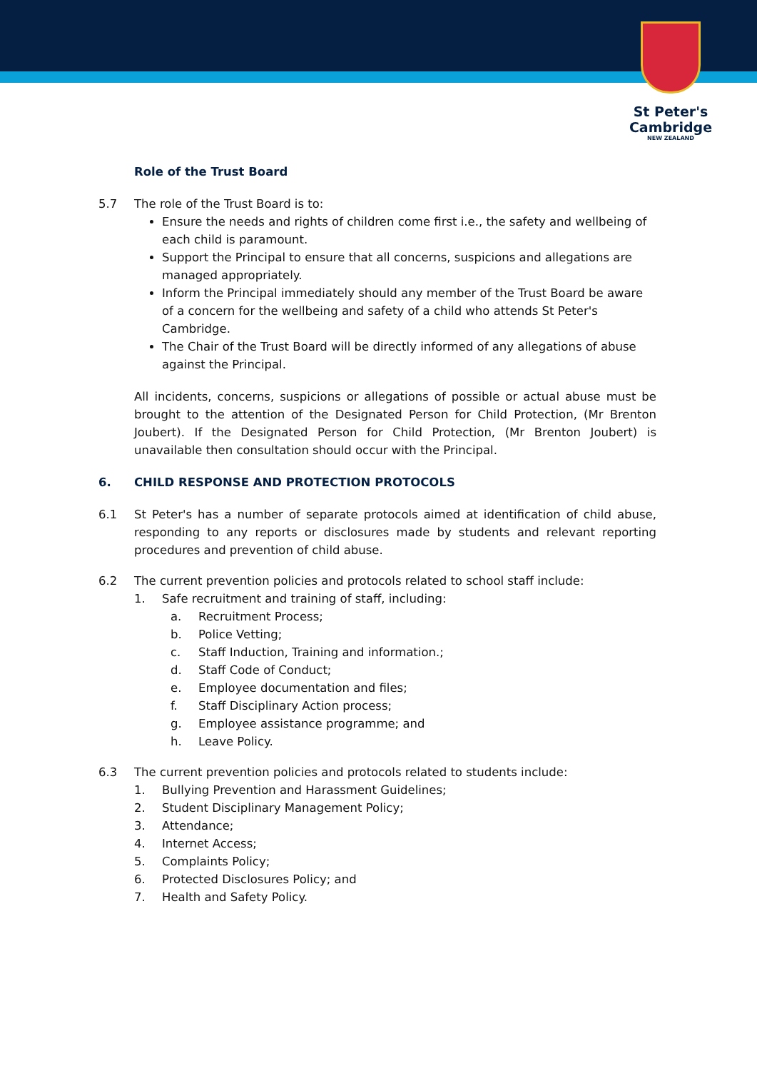St Peter's
Cambridge
NEW ZEALAND
Role of the Trust Board
5.7 The role of the Trust Board is to:
Ensure the needs and rights of children come first i.e., the safety and wellbeing of each child is paramount.
Support the Principal to ensure that all concerns, suspicions and allegations are managed appropriately.
Inform the Principal immediately should any member of the Trust Board be aware of a concern for the wellbeing and safety of a child who attends St Peter's Cambridge.
The Chair of the Trust Board will be directly informed of any allegations of abuse against the Principal.
All incidents, concerns, suspicions or allegations of possible or actual abuse must be brought to the attention of the Designated Person for Child Protection, (Mr Brenton Joubert). If the Designated Person for Child Protection, (Mr Brenton Joubert) is unavailable then consultation should occur with the Principal.
6. CHILD RESPONSE AND PROTECTION PROTOCOLS
6.1 St Peter's has a number of separate protocols aimed at identification of child abuse, responding to any reports or disclosures made by students and relevant reporting procedures and prevention of child abuse.
6.2 The current prevention policies and protocols related to school staff include:
1. Safe recruitment and training of staff, including:
a. Recruitment Process;
b. Police Vetting;
c. Staff Induction, Training and information.;
d. Staff Code of Conduct;
e. Employee documentation and files;
f. Staff Disciplinary Action process;
g. Employee assistance programme; and
h. Leave Policy.
6.3 The current prevention policies and protocols related to students include:
1. Bullying Prevention and Harassment Guidelines;
2. Student Disciplinary Management Policy;
3. Attendance;
4. Internet Access;
5. Complaints Policy;
6. Protected Disclosures Policy; and
7. Health and Safety Policy.